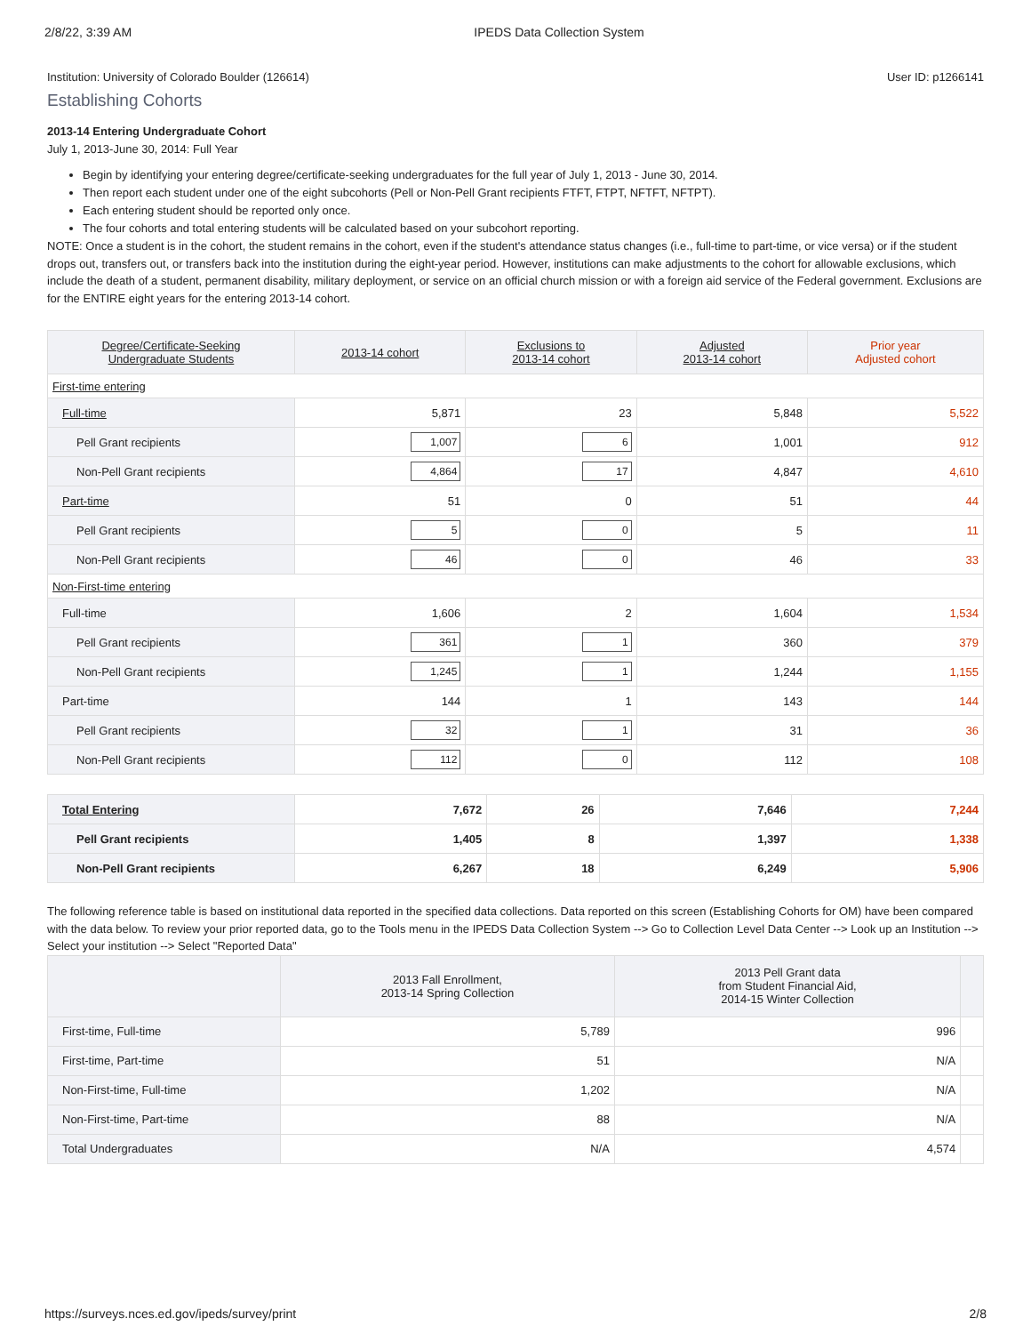2/8/22, 3:39 AM IPEDS Data Collection System
Institution: University of Colorado Boulder (126614) User ID: p1266141
Establishing Cohorts
2013-14 Entering Undergraduate Cohort
July 1, 2013-June 30, 2014: Full Year
Begin by identifying your entering degree/certificate-seeking undergraduates for the full year of July 1, 2013 - June 30, 2014.
Then report each student under one of the eight subcohorts (Pell or Non-Pell Grant recipients FTFT, FTPT, NFTFT, NFTPT).
Each entering student should be reported only once.
The four cohorts and total entering students will be calculated based on your subcohort reporting.
NOTE: Once a student is in the cohort, the student remains in the cohort, even if the student's attendance status changes (i.e., full-time to part-time, or vice versa) or if the student drops out, transfers out, or transfers back into the institution during the eight-year period. However, institutions can make adjustments to the cohort for allowable exclusions, which include the death of a student, permanent disability, military deployment, or service on an official church mission or with a foreign aid service of the Federal government. Exclusions are for the ENTIRE eight years for the entering 2013-14 cohort.
| Degree/Certificate-Seeking Undergraduate Students | 2013-14 cohort | Exclusions to 2013-14 cohort | Adjusted 2013-14 cohort | Prior year Adjusted cohort |
| --- | --- | --- | --- | --- |
| First-time entering | | | | |
| Full-time | 5,871 | 23 | 5,848 | 5,522 |
| Pell Grant recipients | 1,007 | 6 | 1,001 | 912 |
| Non-Pell Grant recipients | 4,864 | 17 | 4,847 | 4,610 |
| Part-time | 51 | 0 | 51 | 44 |
| Pell Grant recipients | 5 | 0 | 5 | 11 |
| Non-Pell Grant recipients | 46 | 0 | 46 | 33 |
| Non-First-time entering | | | | |
| Full-time | 1,606 | 2 | 1,604 | 1,534 |
| Pell Grant recipients | 361 | 1 | 360 | 379 |
| Non-Pell Grant recipients | 1,245 | 1 | 1,244 | 1,155 |
| Part-time | 144 | 1 | 143 | 144 |
| Pell Grant recipients | 32 | 1 | 31 | 36 |
| Non-Pell Grant recipients | 112 | 0 | 112 | 108 |
| Total Entering | 7,672 | 26 | 7,646 | 7,244 |
| Pell Grant recipients | 1,405 | 8 | 1,397 | 1,338 |
| Non-Pell Grant recipients | 6,267 | 18 | 6,249 | 5,906 |
The following reference table is based on institutional data reported in the specified data collections. Data reported on this screen (Establishing Cohorts for OM) have been compared with the data below. To review your prior reported data, go to the Tools menu in the IPEDS Data Collection System --> Go to Collection Level Data Center --> Look up an Institution --> Select your institution --> Select "Reported Data"
| | 2013 Fall Enrollment, 2013-14 Spring Collection | 2013 Pell Grant data from Student Financial Aid, 2014-15 Winter Collection | |
| --- | --- | --- | --- |
| First-time, Full-time | 5,789 | 996 | |
| First-time, Part-time | 51 | N/A | |
| Non-First-time, Full-time | 1,202 | N/A | |
| Non-First-time, Part-time | 88 | N/A | |
| Total Undergraduates | N/A | 4,574 | |
https://surveys.nces.ed.gov/ipeds/survey/print 2/8